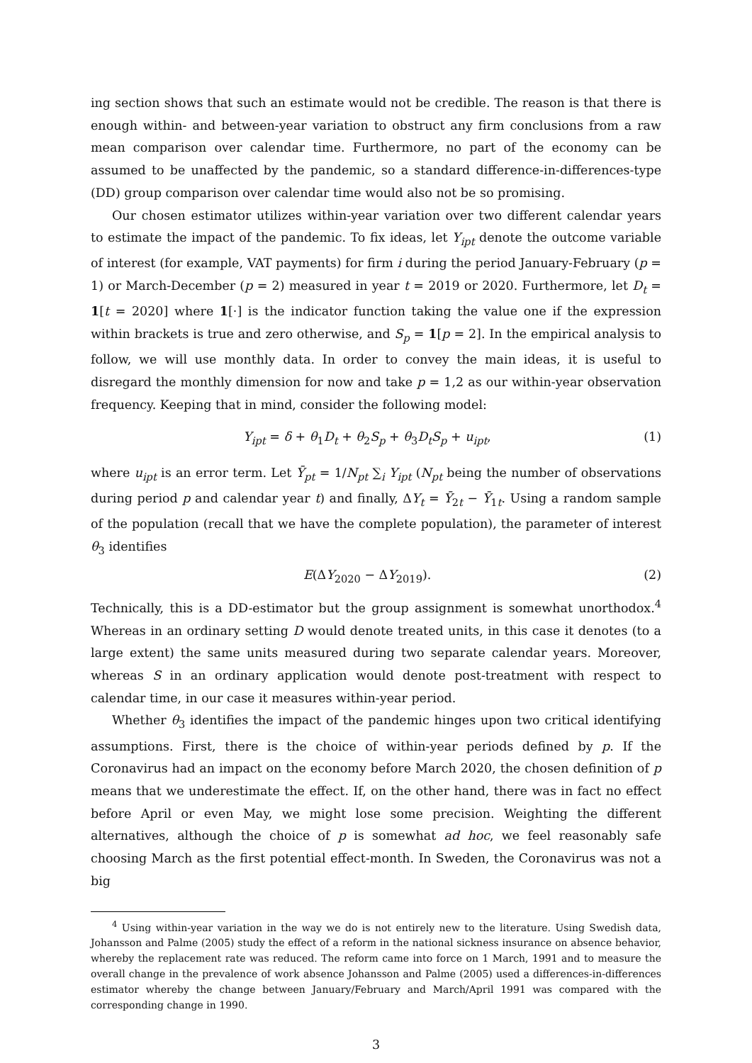ing section shows that such an estimate would not be credible. The reason is that there is enough within- and between-year variation to obstruct any firm conclusions from a raw mean comparison over calendar time. Furthermore, no part of the economy can be assumed to be unaffected by the pandemic, so a standard difference-in-differences-type (DD) group comparison over calendar time would also not be so promising.
Our chosen estimator utilizes within-year variation over two different calendar years to estimate the impact of the pandemic. To fix ideas, let Y<sub>ipt</sub> denote the outcome variable of interest (for example, VAT payments) for firm i during the period January-February (p = 1) or March-December (p = 2) measured in year t = 2019 or 2020. Furthermore, let D<sub>t</sub> = 1[t = 2020] where 1[·] is the indicator function taking the value one if the expression within brackets is true and zero otherwise, and S<sub>p</sub> = 1[p = 2]. In the empirical analysis to follow, we will use monthly data. In order to convey the main ideas, it is useful to disregard the monthly dimension for now and take p = 1,2 as our within-year observation frequency. Keeping that in mind, consider the following model:
Y<sub>ipt</sub> = δ + θ<sub>1</sub>D<sub>t</sub> + θ<sub>2</sub>S<sub>p</sub> + θ<sub>3</sub>D<sub>t</sub>S<sub>p</sub> + u<sub>ipt</sub>, (1)
where u<sub>ipt</sub> is an error term. Let Ȳ<sub>pt</sub> = 1/N<sub>pt</sub> ∑<sub>i</sub> Y<sub>ipt</sub> (N<sub>pt</sub> being the number of observations during period p and calendar year t) and finally, ΔY<sub>t</sub> = Ȳ<sub>2t</sub> − Ȳ<sub>1t</sub>. Using a random sample of the population (recall that we have the complete population), the parameter of interest θ<sub>3</sub> identifies
E(ΔY<sub>2020</sub> − ΔY<sub>2019</sub>). (2)
Technically, this is a DD-estimator but the group assignment is somewhat unorthodox.<sup>4</sup> Whereas in an ordinary setting D would denote treated units, in this case it denotes (to a large extent) the same units measured during two separate calendar years. Moreover, whereas S in an ordinary application would denote post-treatment with respect to calendar time, in our case it measures within-year period.
Whether θ<sub>3</sub> identifies the impact of the pandemic hinges upon two critical identifying assumptions. First, there is the choice of within-year periods defined by p. If the Coronavirus had an impact on the economy before March 2020, the chosen definition of p means that we underestimate the effect. If, on the other hand, there was in fact no effect before April or even May, we might lose some precision. Weighting the different alternatives, although the choice of p is somewhat ad hoc, we feel reasonably safe choosing March as the first potential effect-month. In Sweden, the Coronavirus was not a big
<sup>4</sup> Using within-year variation in the way we do is not entirely new to the literature. Using Swedish data, Johansson and Palme (2005) study the effect of a reform in the national sickness insurance on absence behavior, whereby the replacement rate was reduced. The reform came into force on 1 March, 1991 and to measure the overall change in the prevalence of work absence Johansson and Palme (2005) used a differences-in-differences estimator whereby the change between January/February and March/April 1991 was compared with the corresponding change in 1990.
3